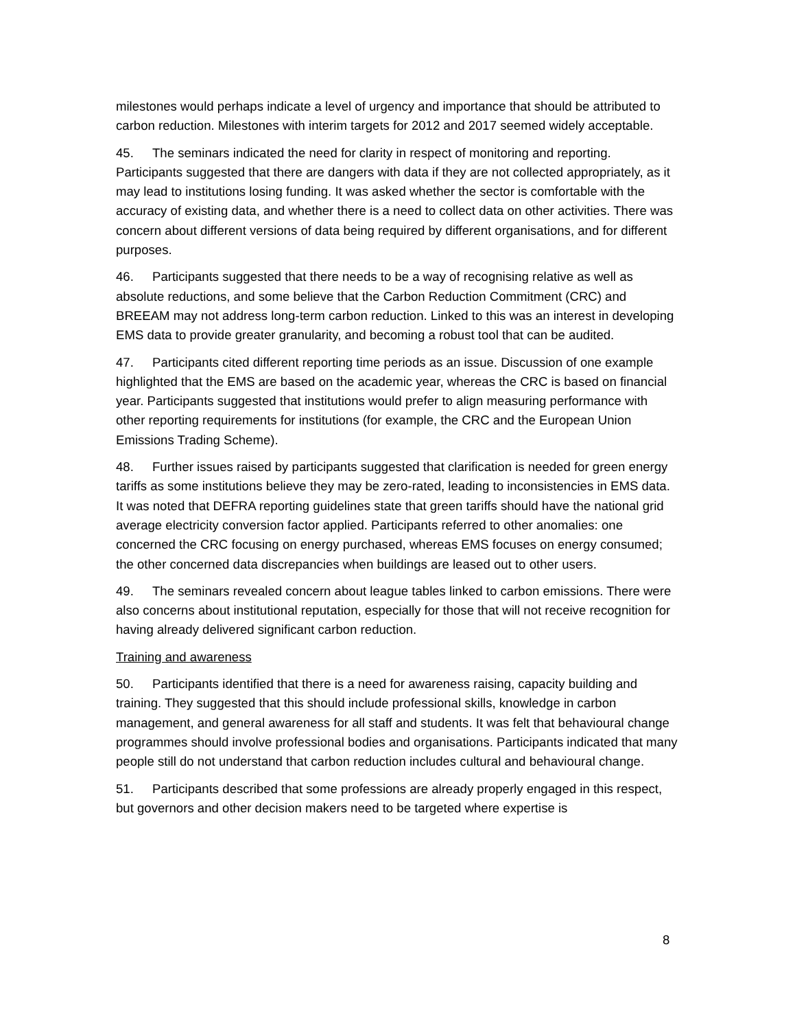milestones would perhaps indicate a level of urgency and importance that should be attributed to carbon reduction. Milestones with interim targets for 2012 and 2017 seemed widely acceptable.
45. The seminars indicated the need for clarity in respect of monitoring and reporting. Participants suggested that there are dangers with data if they are not collected appropriately, as it may lead to institutions losing funding. It was asked whether the sector is comfortable with the accuracy of existing data, and whether there is a need to collect data on other activities. There was concern about different versions of data being required by different organisations, and for different purposes.
46. Participants suggested that there needs to be a way of recognising relative as well as absolute reductions, and some believe that the Carbon Reduction Commitment (CRC) and BREEAM may not address long-term carbon reduction. Linked to this was an interest in developing EMS data to provide greater granularity, and becoming a robust tool that can be audited.
47. Participants cited different reporting time periods as an issue. Discussion of one example highlighted that the EMS are based on the academic year, whereas the CRC is based on financial year. Participants suggested that institutions would prefer to align measuring performance with other reporting requirements for institutions (for example, the CRC and the European Union Emissions Trading Scheme).
48. Further issues raised by participants suggested that clarification is needed for green energy tariffs as some institutions believe they may be zero-rated, leading to inconsistencies in EMS data. It was noted that DEFRA reporting guidelines state that green tariffs should have the national grid average electricity conversion factor applied. Participants referred to other anomalies: one concerned the CRC focusing on energy purchased, whereas EMS focuses on energy consumed; the other concerned data discrepancies when buildings are leased out to other users.
49. The seminars revealed concern about league tables linked to carbon emissions. There were also concerns about institutional reputation, especially for those that will not receive recognition for having already delivered significant carbon reduction.
Training and awareness
50. Participants identified that there is a need for awareness raising, capacity building and training. They suggested that this should include professional skills, knowledge in carbon management, and general awareness for all staff and students. It was felt that behavioural change programmes should involve professional bodies and organisations. Participants indicated that many people still do not understand that carbon reduction includes cultural and behavioural change.
51. Participants described that some professions are already properly engaged in this respect, but governors and other decision makers need to be targeted where expertise is
8